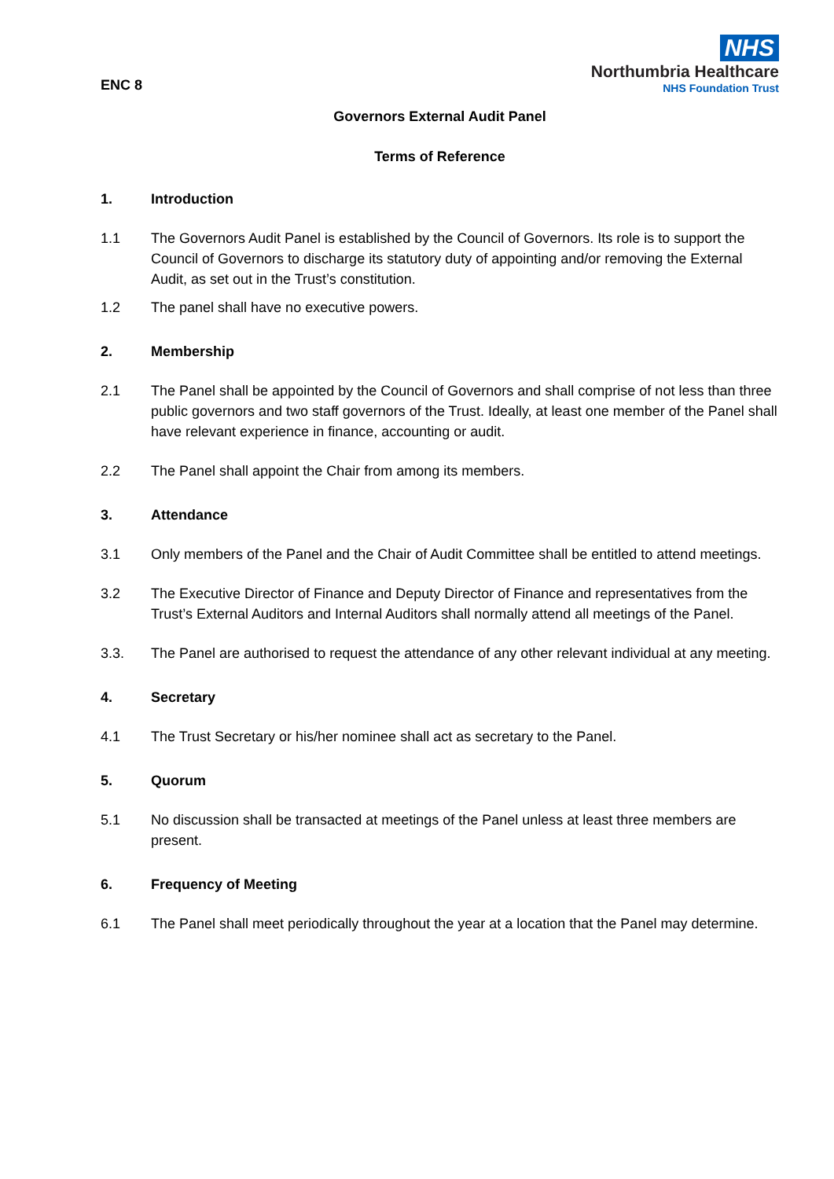ENC 8
NHS
Northumbria Healthcare
NHS Foundation Trust
Governors External Audit Panel
Terms of Reference
1. Introduction
1.1 The Governors Audit Panel is established by the Council of Governors. Its role is to support the Council of Governors to discharge its statutory duty of appointing and/or removing the External Audit, as set out in the Trust’s constitution.
1.2 The panel shall have no executive powers.
2. Membership
2.1 The Panel shall be appointed by the Council of Governors and shall comprise of not less than three public governors and two staff governors of the Trust. Ideally, at least one member of the Panel shall have relevant experience in finance, accounting or audit.
2.2 The Panel shall appoint the Chair from among its members.
3. Attendance
3.1 Only members of the Panel and the Chair of Audit Committee shall be entitled to attend meetings.
3.2 The Executive Director of Finance and Deputy Director of Finance and representatives from the Trust’s External Auditors and Internal Auditors shall normally attend all meetings of the Panel.
3.3. The Panel are authorised to request the attendance of any other relevant individual at any meeting.
4. Secretary
4.1 The Trust Secretary or his/her nominee shall act as secretary to the Panel.
5. Quorum
5.1 No discussion shall be transacted at meetings of the Panel unless at least three members are present.
6. Frequency of Meeting
6.1 The Panel shall meet periodically throughout the year at a location that the Panel may determine.